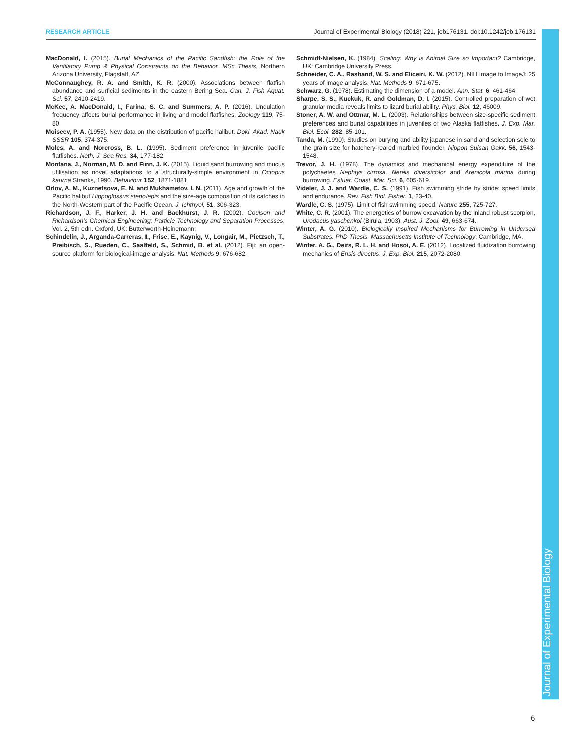RESEARCH ARTICLE Journal of Experimental Biology (2018) 221, jeb176131. doi:10.1242/jeb.176131
MacDonald, I. (2015). Burial Mechanics of the Pacific Sandfish: the Role of the Ventilatory Pump & Physical Constraints on the Behavior. MSc Thesis, Northern Arizona University, Flagstaff, AZ.
McConnaughey, R. A. and Smith, K. R. (2000). Associations between flatfish abundance and surficial sediments in the eastern Bering Sea. Can. J. Fish Aquat. Sci. 57, 2410-2419.
McKee, A. MacDonald, I., Farina, S. C. and Summers, A. P. (2016). Undulation frequency affects burial performance in living and model flatfishes. Zoology 119, 75-80.
Moiseev, P. A. (1955). New data on the distribution of pacific halibut. Dokl. Akad. Nauk SSSR 105, 374-375.
Moles, A. and Norcross, B. L. (1995). Sediment preference in juvenile pacific flatfishes. Neth. J. Sea Res. 34, 177-182.
Montana, J., Norman, M. D. and Finn, J. K. (2015). Liquid sand burrowing and mucus utilisation as novel adaptations to a structurally-simple environment in Octopus kaurna Stranks, 1990. Behaviour 152, 1871-1881.
Orlov, A. M., Kuznetsova, E. N. and Mukhametov, I. N. (2011). Age and growth of the Pacific halibut Hippoglossus stenolepis and the size-age composition of its catches in the North-Western part of the Pacific Ocean. J. Ichthyol. 51, 306-323.
Richardson, J. F., Harker, J. H. and Backhurst, J. R. (2002). Coulson and Richardson's Chemical Engineering: Particle Technology and Separation Processes, Vol. 2, 5th edn. Oxford, UK: Butterworth-Heinemann.
Schindelin, J., Arganda-Carreras, I., Frise, E., Kaynig, V., Longair, M., Pietzsch, T., Preibisch, S., Rueden, C., Saalfeld, S., Schmid, B. et al. (2012). Fiji: an open-source platform for biological-image analysis. Nat. Methods 9, 676-682.
Schmidt-Nielsen, K. (1984). Scaling: Why is Animal Size so Important? Cambridge, UK: Cambridge University Press.
Schneider, C. A., Rasband, W. S. and Eliceiri, K. W. (2012). NIH Image to ImageJ: 25 years of image analysis. Nat. Methods 9, 671-675.
Schwarz, G. (1978). Estimating the dimension of a model. Ann. Stat. 6, 461-464.
Sharpe, S. S., Kuckuk, R. and Goldman, D. I. (2015). Controlled preparation of wet granular media reveals limits to lizard burial ability. Phys. Biol. 12, 46009.
Stoner, A. W. and Ottmar, M. L. (2003). Relationships between size-specific sediment preferences and burial capabilities in juveniles of two Alaska flatfishes. J. Exp. Mar. Biol. Ecol. 282, 85-101.
Tanda, M. (1990). Studies on burying and ability japanese in sand and selection sole to the grain size for hatchery-reared marbled flounder. Nippon Suisan Gakk. 56, 1543-1548.
Trevor, J. H. (1978). The dynamics and mechanical energy expenditure of the polychaetes Nephtys cirrosa, Nereis diversicolor and Arenicola marina during burrowing. Estuar. Coast. Mar. Sci. 6, 605-619.
Videler, J. J. and Wardle, C. S. (1991). Fish swimming stride by stride: speed limits and endurance. Rev. Fish Biol. Fisher. 1, 23-40.
Wardle, C. S. (1975). Limit of fish swimming speed. Nature 255, 725-727.
White, C. R. (2001). The energetics of burrow excavation by the inland robust scorpion, Urodacus yaschenkoi (Birula, 1903). Aust. J. Zool. 49, 663-674.
Winter, A. G. (2010). Biologically Inspired Mechanisms for Burrowing in Undersea Substrates. PhD Thesis. Massachusetts Institute of Technology, Cambridge, MA.
Winter, A. G., Deits, R. L. H. and Hosoi, A. E. (2012). Localized fluidization burrowing mechanics of Ensis directus. J. Exp. Biol. 215, 2072-2080.
Journal of Experimental Biology
6